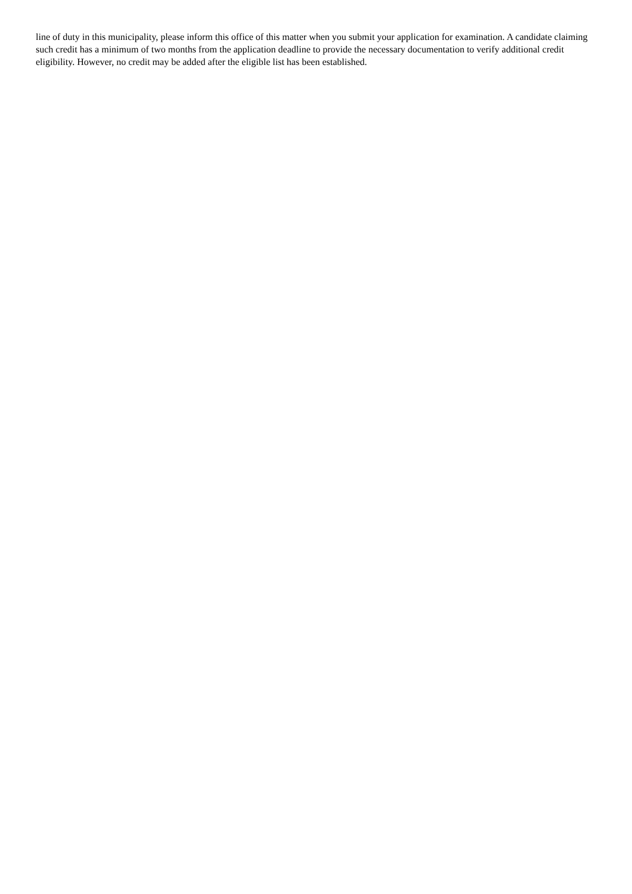line of duty in this municipality, please inform this office of this matter when you submit your application for examination. A candidate claiming such credit has a minimum of two months from the application deadline to provide the necessary documentation to verify additional credit eligibility. However, no credit may be added after the eligible list has been established.